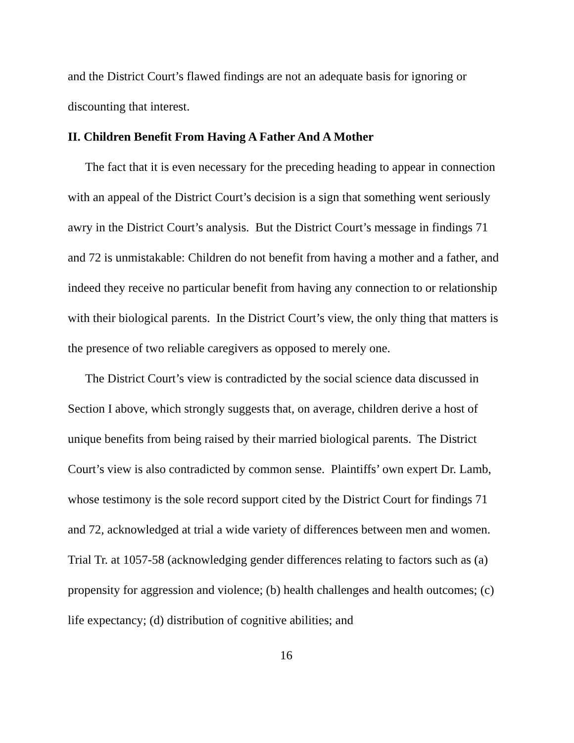and the District Court’s flawed findings are not an adequate basis for ignoring or discounting that interest.
II. Children Benefit From Having A Father And A Mother
The fact that it is even necessary for the preceding heading to appear in connection with an appeal of the District Court’s decision is a sign that something went seriously awry in the District Court’s analysis. But the District Court’s message in findings 71 and 72 is unmistakable: Children do not benefit from having a mother and a father, and indeed they receive no particular benefit from having any connection to or relationship with their biological parents. In the District Court’s view, the only thing that matters is the presence of two reliable caregivers as opposed to merely one.
The District Court’s view is contradicted by the social science data discussed in Section I above, which strongly suggests that, on average, children derive a host of unique benefits from being raised by their married biological parents. The District Court’s view is also contradicted by common sense. Plaintiffs’ own expert Dr. Lamb, whose testimony is the sole record support cited by the District Court for findings 71 and 72, acknowledged at trial a wide variety of differences between men and women. Trial Tr. at 1057-58 (acknowledging gender differences relating to factors such as (a) propensity for aggression and violence; (b) health challenges and health outcomes; (c) life expectancy; (d) distribution of cognitive abilities; and
16